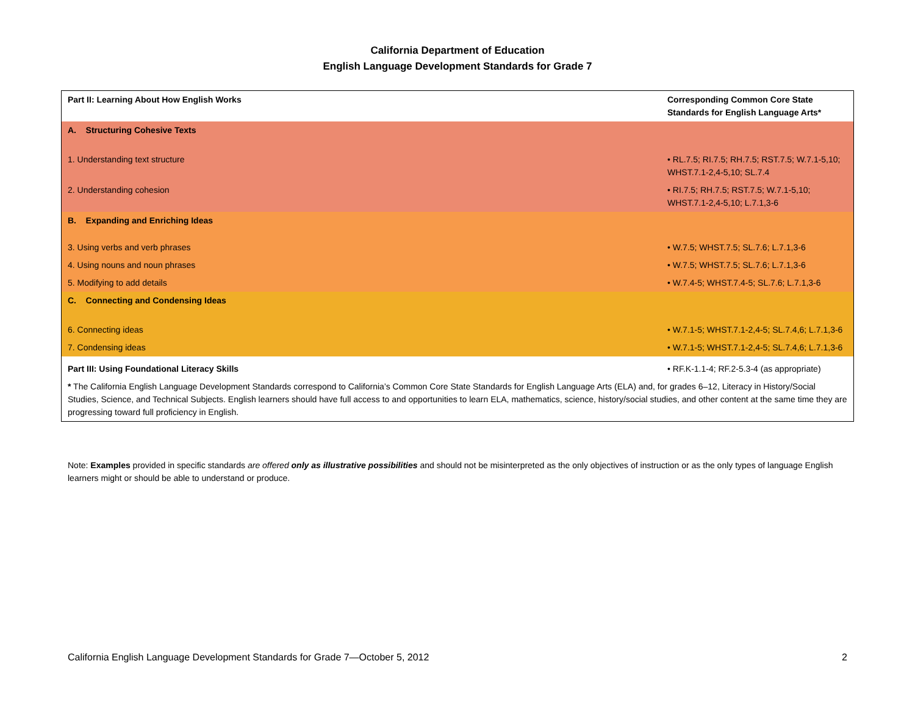California Department of Education
English Language Development Standards for Grade 7
| Part II: Learning About How English Works | Corresponding Common Core State Standards for English Language Arts* |
| A. Structuring Cohesive Texts | |
| 1. Understanding text structure | • RL.7.5; RI.7.5; RH.7.5; RST.7.5; W.7.1-5,10; WHST.7.1-2,4-5,10; SL.7.4 |
| 2. Understanding cohesion | • RI.7.5; RH.7.5; RST.7.5; W.7.1-5,10; WHST.7.1-2,4-5,10; L.7.1,3-6 |
| B. Expanding and Enriching Ideas | |
| 3. Using verbs and verb phrases | • W.7.5; WHST.7.5; SL.7.6; L.7.1,3-6 |
| 4. Using nouns and noun phrases | • W.7.5; WHST.7.5; SL.7.6; L.7.1,3-6 |
| 5. Modifying to add details | • W.7.4-5; WHST.7.4-5; SL.7.6; L.7.1,3-6 |
| C. Connecting and Condensing Ideas | |
| 6. Connecting ideas | • W.7.1-5; WHST.7.1-2,4-5; SL.7.4,6; L.7.1,3-6 |
| 7. Condensing ideas | • W.7.1-5; WHST.7.1-2,4-5; SL.7.4,6; L.7.1,3-6 |
| Part III: Using Foundational Literacy Skills | • RF.K-1.1-4; RF.2-5.3-4 (as appropriate) |
| * The California English Language Development Standards correspond to California’s Common Core State Standards for English Language Arts (ELA) and, for grades 6–12, Literacy in History/Social Studies, Science, and Technical Subjects. English learners should have full access to and opportunities to learn ELA, mathematics, science, history/social studies, and other content at the same time they are progressing toward full proficiency in English. | |
Note: Examples provided in specific standards are offered only as illustrative possibilities and should not be misinterpreted as the only objectives of instruction or as the only types of language English learners might or should be able to understand or produce.
California English Language Development Standards for Grade 7—October 5, 2012 2